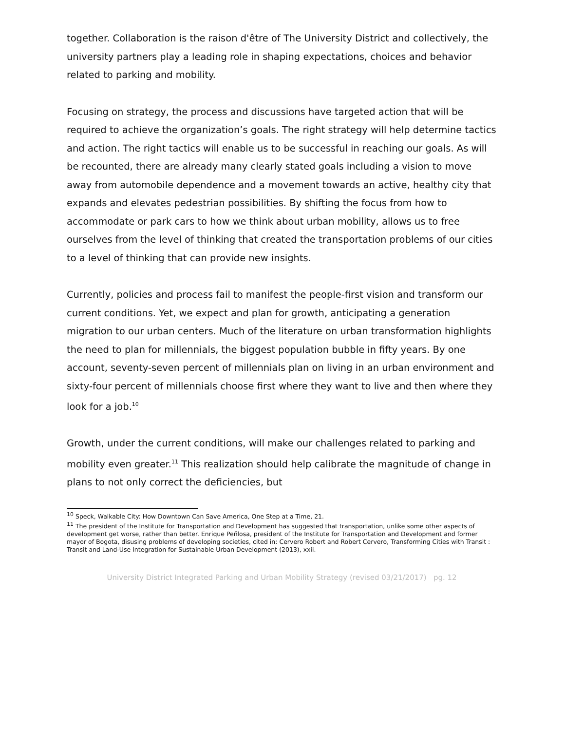together. Collaboration is the raison d'être of The University District and collectively, the university partners play a leading role in shaping expectations, choices and behavior related to parking and mobility.
Focusing on strategy, the process and discussions have targeted action that will be required to achieve the organization’s goals. The right strategy will help determine tactics and action. The right tactics will enable us to be successful in reaching our goals. As will be recounted, there are already many clearly stated goals including a vision to move away from automobile dependence and a movement towards an active, healthy city that expands and elevates pedestrian possibilities. By shifting the focus from how to accommodate or park cars to how we think about urban mobility, allows us to free ourselves from the level of thinking that created the transportation problems of our cities to a level of thinking that can provide new insights.
Currently, policies and process fail to manifest the people-first vision and transform our current conditions. Yet, we expect and plan for growth, anticipating a generation migration to our urban centers. Much of the literature on urban transformation highlights the need to plan for millennials, the biggest population bubble in fifty years. By one account, seventy-seven percent of millennials plan on living in an urban environment and sixty-four percent of millennials choose first where they want to live and then where they look for a job.<sup>10</sup>
Growth, under the current conditions, will make our challenges related to parking and mobility even greater.<sup>11</sup> This realization should help calibrate the magnitude of change in plans to not only correct the deficiencies, but
<sup>10</sup> Speck, Walkable City: How Downtown Can Save America, One Step at a Time, 21.
<sup>11</sup> The president of the Institute for Transportation and Development has suggested that transportation, unlike some other aspects of development get worse, rather than better. Enrique Peñlosa, president of the Institute for Transportation and Development and former mayor of Bogota, disusing problems of developing societies, cited in: Cervero Robert and Robert Cervero, Transforming Cities with Transit : Transit and Land-Use Integration for Sustainable Urban Development (2013), xxii.
University District Integrated Parking and Urban Mobility Strategy (revised 03/21/2017) pg. 12